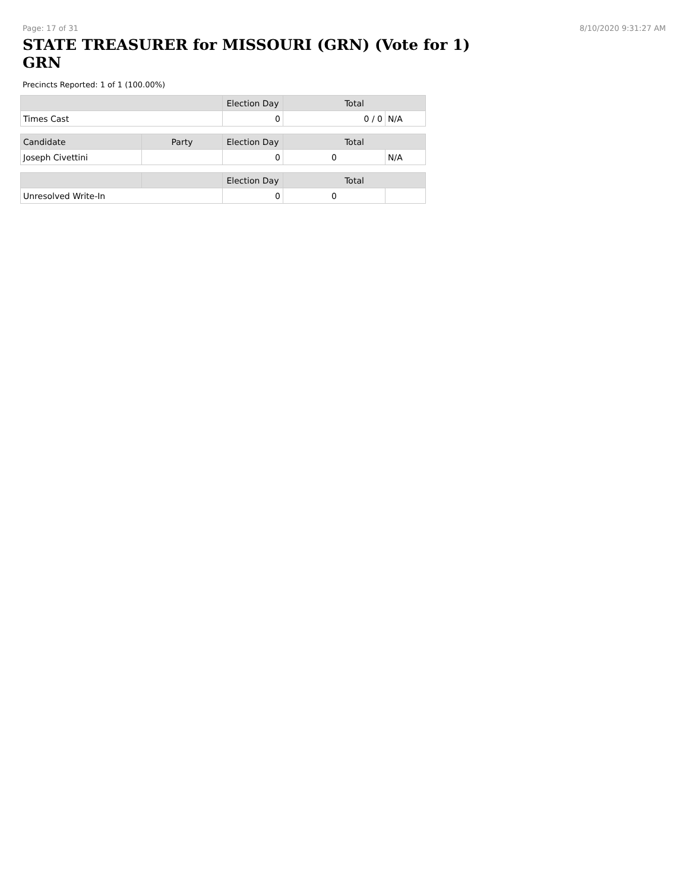Page: 17 of 31 8/10/2020 9:31:27 AM
STATE TREASURER for MISSOURI (GRN) (Vote for 1) GRN
Precincts Reported: 1 of 1 (100.00%)
| | Election Day | Total | |
| --- | --- | --- | --- |
| Times Cast | 0 | 0 / 0 | N/A |
| Candidate | Party | Election Day | Total | |
| --- | --- | --- | --- | --- |
| Joseph Civettini | | 0 | 0 | N/A |
| | | Election Day | Total | |
| --- | --- | --- | --- | --- |
| Unresolved Write-In | | 0 | 0 | |